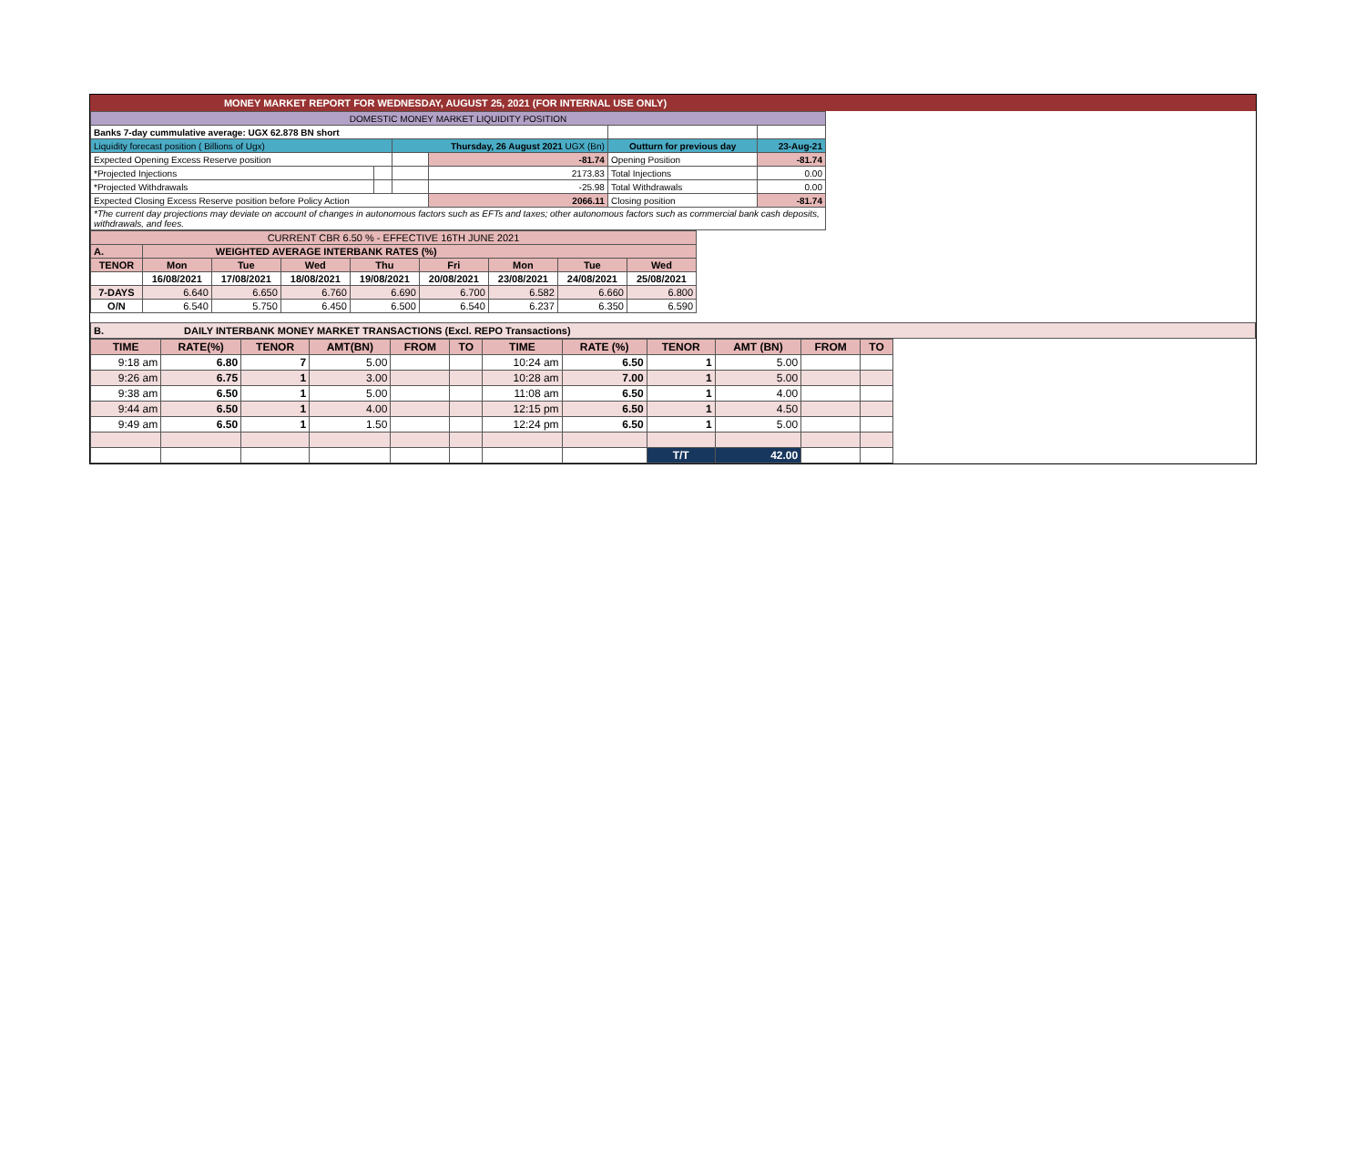MONEY MARKET REPORT FOR WEDNESDAY, AUGUST 25, 2021 (FOR INTERNAL USE ONLY)
| DOMESTIC MONEY MARKET LIQUIDITY POSITION | | | | | | |
| Banks 7-day cummulative average: UGX 62.878 BN short | | | | | | |
| Liquidity forecast position ( Billions of Ugx) | | Thursday, 26 August 2021 UGX (Bn) | | Outturn for previous day | | 23-Aug-21 |
| Expected Opening Excess Reserve position | | | -81.74 | Opening Position | | -81.74 |
| *Projected Injections | | | 2173.83 | Total Injections | | 0.00 |
| *Projected Withdrawals | | | -25.98 | Total Withdrawals | | 0.00 |
| Expected Closing Excess Reserve position before Policy Action | | | 2066.11 | Closing position | | -81.74 |
| *The current day projections may deviate on account of changes in autonomous factors such as EFTs and taxes; other autonomous factors such as commercial bank cash deposits, withdrawals, and fees. | | | | | | |
| CURRENT CBR 6.50 % - EFFECTIVE 16TH JUNE 2021 | | | | | | | | |
| A. | WEIGHTED AVERAGE INTERBANK RATES (%) | | | | | | | |
| TENOR | Mon | Tue | Wed | Thu | Fri | Mon | Tue | Wed |
| | 16/08/2021 | 17/08/2021 | 18/08/2021 | 19/08/2021 | 20/08/2021 | 23/08/2021 | 24/08/2021 | 25/08/2021 |
| 7-DAYS | 6.640 | 6.650 | 6.760 | 6.690 | 6.700 | 6.582 | 6.660 | 6.800 |
| O/N | 6.540 | 5.750 | 6.450 | 6.500 | 6.540 | 6.237 | 6.350 | 6.590 |
B. DAILY INTERBANK MONEY MARKET TRANSACTIONS (Excl. REPO Transactions)
| TIME | RATE(%) | TENOR | AMT(BN) | FROM | TO | TIME | RATE (%) | TENOR | AMT (BN) | FROM | TO |
| 9:18 am | 6.80 | 7 | 5.00 | | | 10:24 am | 6.50 | 1 | 5.00 | | |
| 9:26 am | 6.75 | 1 | 3.00 | | | 10:28 am | 7.00 | 1 | 5.00 | | |
| 9:38 am | 6.50 | 1 | 5.00 | | | 11:08 am | 6.50 | 1 | 4.00 | | |
| 9:44 am | 6.50 | 1 | 4.00 | | | 12:15 pm | 6.50 | 1 | 4.50 | | |
| 9:49 am | 6.50 | 1 | 1.50 | | | 12:24 pm | 6.50 | 1 | 5.00 | | |
| | | | | | | | | T/T | 42.00 | | |